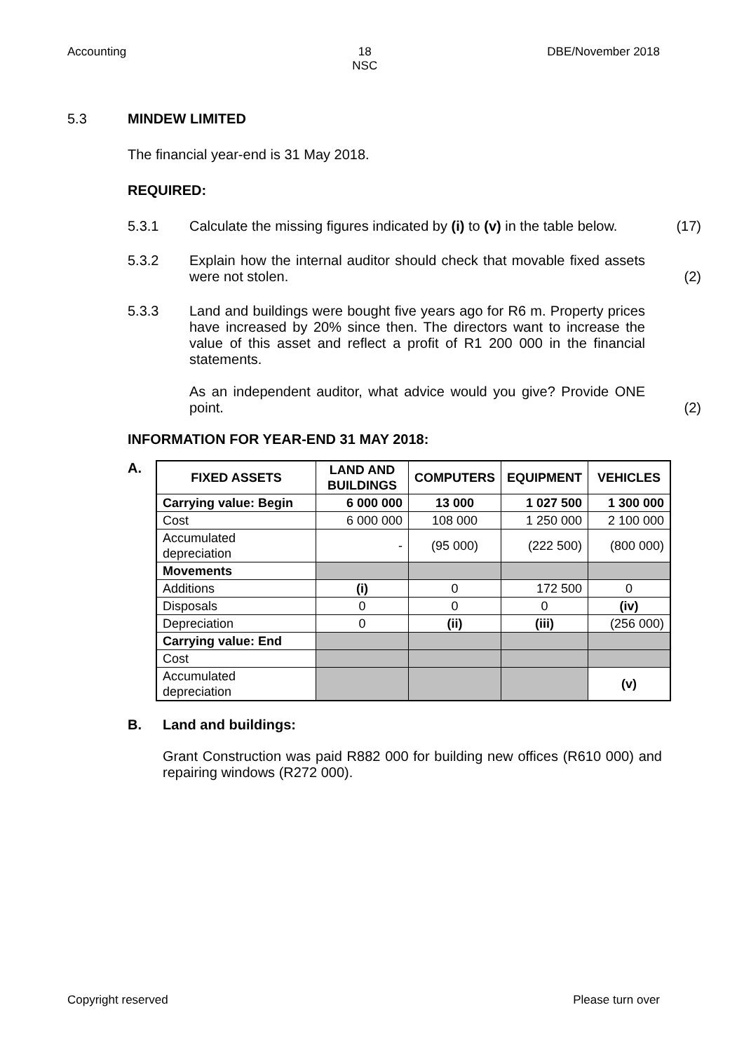Accounting 18
NSC DBE/November 2018
5.3 MINDEW LIMITED
The financial year-end is 31 May 2018.
REQUIRED:
5.3.1 Calculate the missing figures indicated by (i) to (v) in the table below. (17)
5.3.2 Explain how the internal auditor should check that movable fixed assets were not stolen. (2)
5.3.3 Land and buildings were bought five years ago for R6 m. Property prices have increased by 20% since then. The directors want to increase the value of this asset and reflect a profit of R1 200 000 in the financial statements.
As an independent auditor, what advice would you give? Provide ONE point. (2)
INFORMATION FOR YEAR-END 31 MAY 2018:
A.
| FIXED ASSETS | LAND AND BUILDINGS | COMPUTERS | EQUIPMENT | VEHICLES |
| --- | --- | --- | --- | --- |
| Carrying value: Begin | 6 000 000 | 13 000 | 1 027 500 | 1 300 000 |
| Cost | 6 000 000 | 108 000 | 1 250 000 | 2 100 000 |
| Accumulated depreciation | - | (95 000) | (222 500) | (800 000) |
| Movements | | | | |
| Additions | (i) | 0 | 172 500 | 0 |
| Disposals | 0 | 0 | 0 | (iv) |
| Depreciation | 0 | (ii) | (iii) | (256 000) |
| Carrying value: End | | | | |
| Cost | | | | |
| Accumulated depreciation | | | | (v) |
B. Land and buildings:
Grant Construction was paid R882 000 for building new offices (R610 000) and repairing windows (R272 000).
Copyright reserved Please turn over